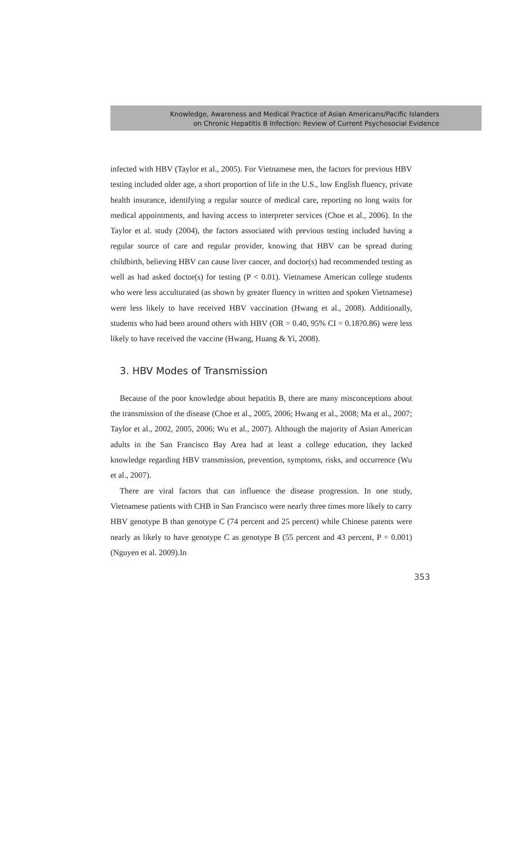Knowledge, Awareness and Medical Practice of Asian Americans/Pacific Islanders
on Chronic Hepatitis B Infection: Review of Current Psychosocial Evidence
infected with HBV (Taylor et al., 2005). For Vietnamese men, the factors for previous HBV testing included older age, a short proportion of life in the U.S., low English fluency, private health insurance, identifying a regular source of medical care, reporting no long waits for medical appointments, and having access to interpreter services (Choe et al., 2006). In the Taylor et al. study (2004), the factors associated with previous testing included having a regular source of care and regular provider, knowing that HBV can be spread during childbirth, believing HBV can cause liver cancer, and doctor(s) had recommended testing as well as had asked doctor(s) for testing (P < 0.01). Vietnamese American college students who were less acculturated (as shown by greater fluency in written and spoken Vietnamese) were less likely to have received HBV vaccination (Hwang et al., 2008). Additionally, students who had been around others with HBV (OR = 0.40, 95% CI = 0.18?0.86) were less likely to have received the vaccine (Hwang, Huang & Yi, 2008).
3. HBV Modes of Transmission
Because of the poor knowledge about hepatitis B, there are many misconceptions about the transmission of the disease (Choe et al., 2005, 2006; Hwang et al., 2008; Ma et al., 2007; Taylor et al., 2002, 2005, 2006; Wu et al., 2007). Although the majority of Asian American adults in the San Francisco Bay Area had at least a college education, they lacked knowledge regarding HBV transmission, prevention, symptoms, risks, and occurrence (Wu et al., 2007).
There are viral factors that can influence the disease progression. In one study, Vietnamese patients with CHB in San Francisco were nearly three times more likely to carry HBV genotype B than genotype C (74 percent and 25 percent) while Chinese patents were nearly as likely to have genotype C as genotype B (55 percent and 43 percent, P = 0.001) (Nguyen et al. 2009).In
353